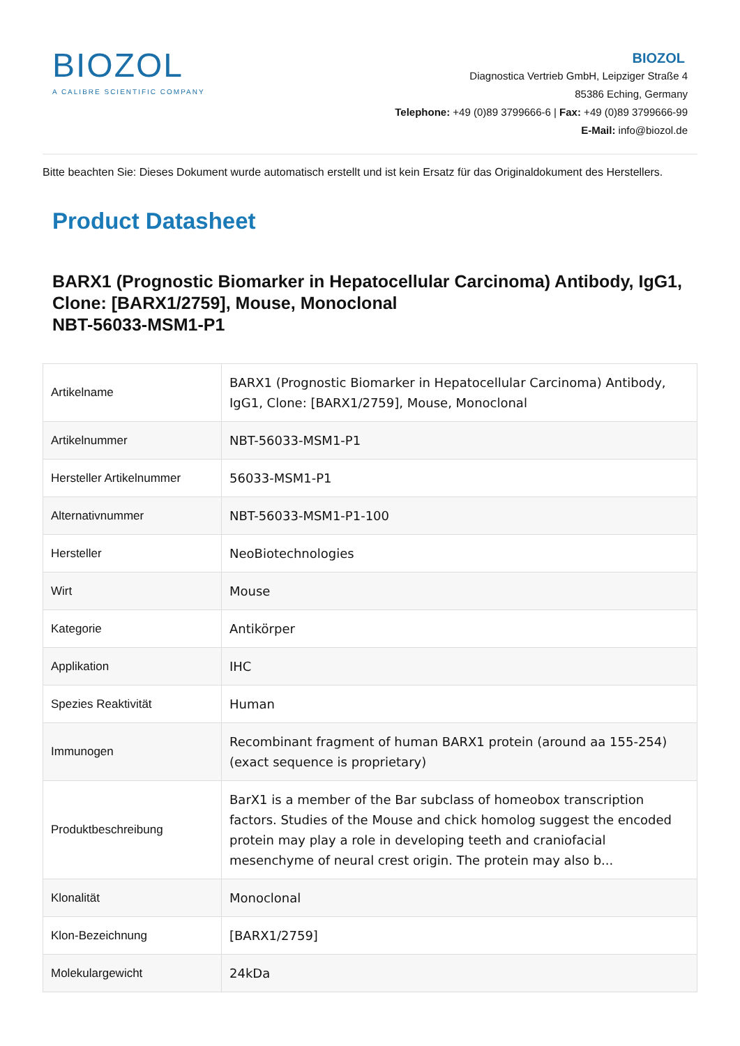BIOZOL
A CALIBRE SCIENTIFIC COMPANY
BIOZOL
Diagnostica Vertrieb GmbH, Leipziger Straße 4
85386 Eching, Germany
Telephone: +49 (0)89 3799666-6 | Fax: +49 (0)89 3799666-99
E-Mail: info@biozol.de
Bitte beachten Sie: Dieses Dokument wurde automatisch erstellt und ist kein Ersatz für das Originaldokument des Herstellers.
Product Datasheet
BARX1 (Prognostic Biomarker in Hepatocellular Carcinoma) Antibody, IgG1, Clone: [BARX1/2759], Mouse, Monoclonal
NBT-56033-MSM1-P1
| Artikelname | BARX1 (Prognostic Biomarker in Hepatocellular Carcinoma) Antibody, IgG1, Clone: [BARX1/2759], Mouse, Monoclonal |
| Artikelnummer | NBT-56033-MSM1-P1 |
| Hersteller Artikelnummer | 56033-MSM1-P1 |
| Alternativnummer | NBT-56033-MSM1-P1-100 |
| Hersteller | NeoBiotechnologies |
| Wirt | Mouse |
| Kategorie | Antikörper |
| Applikation | IHC |
| Spezies Reaktivität | Human |
| Immunogen | Recombinant fragment of human BARX1 protein (around aa 155-254) (exact sequence is proprietary) |
| Produktbeschreibung | BarX1 is a member of the Bar subclass of homeobox transcription factors. Studies of the Mouse and chick homolog suggest the encoded protein may play a role in developing teeth and craniofacial mesenchyme of neural crest origin. The protein may also b... |
| Klonalität | Monoclonal |
| Klon-Bezeichnung | [BARX1/2759] |
| Molekulargewicht | 24kDa |